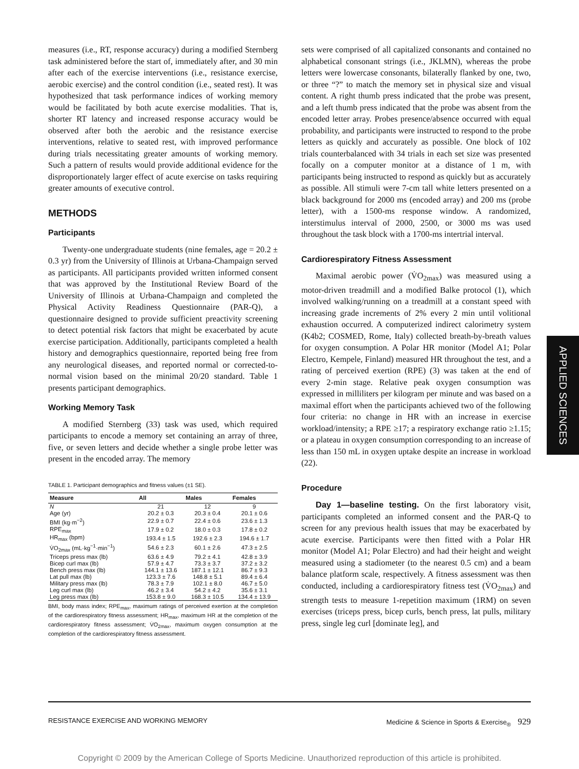measures (i.e., RT, response accuracy) during a modified Sternberg task administered before the start of, immediately after, and 30 min after each of the exercise interventions (i.e., resistance exercise, aerobic exercise) and the control condition (i.e., seated rest). It was hypothesized that task performance indices of working memory would be facilitated by both acute exercise modalities. That is, shorter RT latency and increased response accuracy would be observed after both the aerobic and the resistance exercise interventions, relative to seated rest, with improved performance during trials necessitating greater amounts of working memory. Such a pattern of results would provide additional evidence for the disproportionately larger effect of acute exercise on tasks requiring greater amounts of executive control.
METHODS
Participants
Twenty-one undergraduate students (nine females, age = 20.2 ± 0.3 yr) from the University of Illinois at Urbana-Champaign served as participants. All participants provided written informed consent that was approved by the Institutional Review Board of the University of Illinois at Urbana-Champaign and completed the Physical Activity Readiness Questionnaire (PAR-Q), a questionnaire designed to provide sufficient preactivity screening to detect potential risk factors that might be exacerbated by acute exercise participation. Additionally, participants completed a health history and demographics questionnaire, reported being free from any neurological diseases, and reported normal or corrected-to-normal vision based on the minimal 20/20 standard. Table 1 presents participant demographics.
Working Memory Task
A modified Sternberg (33) task was used, which required participants to encode a memory set containing an array of three, five, or seven letters and decide whether a single probe letter was present in the encoded array. The memory
TABLE 1. Participant demographics and fitness values (±1 SE).
| Measure | All | Males | Females |
| --- | --- | --- | --- |
| N | 21 | 12 | 9 |
| Age (yr) | 20.2 ± 0.3 | 20.3 ± 0.4 | 20.1 ± 0.6 |
| BMI (kg·m<sup>−2</sup>) | 22.9 ± 0.7 | 22.4 ± 0.6 | 23.6 ± 1.3 |
| RPE<sub>max</sub> | 17.9 ± 0.2 | 18.0 ± 0.3 | 17.8 ± 0.2 |
| HR<sub>max</sub> (bpm) | 193.4 ± 1.5 | 192.6 ± 2.3 | 194.6 ± 1.7 |
| V̇O<sub>2max</sub> (mL·kg<sup>−1</sup>·min<sup>−1</sup>) | 54.6 ± 2.3 | 60.1 ± 2.6 | 47.3 ± 2.5 |
| Triceps press max (lb) | 63.6 ± 4.9 | 79.2 ± 4.1 | 42.8 ± 3.9 |
| Bicep curl max (lb) | 57.9 ± 4.7 | 73.3 ± 3.7 | 37.2 ± 3.2 |
| Bench press max (lb) | 144.1 ± 13.6 | 187.1 ± 12.1 | 86.7 ± 9.3 |
| Lat pull max (lb) | 123.3 ± 7.6 | 148.8 ± 5.1 | 89.4 ± 6.4 |
| Military press max (lb) | 78.3 ± 7.9 | 102.1 ± 8.0 | 46.7 ± 5.0 |
| Leg curl max (lb) | 46.2 ± 3.4 | 54.2 ± 4.2 | 35.6 ± 3.1 |
| Leg press max (lb) | 153.8 ± 9.0 | 168.3 ± 10.5 | 134.4 ± 13.9 |
BMI, body mass index; RPE<sub>max</sub>, maximum ratings of perceived exertion at the completion of the cardiorespiratory fitness assessment; HR<sub>max</sub>, maximum HR at the completion of the cardiorespiratory fitness assessment; V̇O<sub>2max</sub>, maximum oxygen consumption at the completion of the cardiorespiratory fitness assessment.
sets were comprised of all capitalized consonants and contained no alphabetical consonant strings (i.e., JKLMN), whereas the probe letters were lowercase consonants, bilaterally flanked by one, two, or three “?” to match the memory set in physical size and visual content. A right thumb press indicated that the probe was present, and a left thumb press indicated that the probe was absent from the encoded letter array. Probes presence/absence occurred with equal probability, and participants were instructed to respond to the probe letters as quickly and accurately as possible. One block of 102 trials counterbalanced with 34 trials in each set size was presented focally on a computer monitor at a distance of 1 m, with participants being instructed to respond as quickly but as accurately as possible. All stimuli were 7-cm tall white letters presented on a black background for 2000 ms (encoded array) and 200 ms (probe letter), with a 1500-ms response window. A randomized, interstimulus interval of 2000, 2500, or 3000 ms was used throughout the task block with a 1700-ms intertrial interval.
Cardiorespiratory Fitness Assessment
Maximal aerobic power (V̇O<sub>2max</sub>) was measured using a motor-driven treadmill and a modified Balke protocol (1), which involved walking/running on a treadmill at a constant speed with increasing grade increments of 2% every 2 min until volitional exhaustion occurred. A computerized indirect calorimetry system (K4b2; COSMED, Rome, Italy) collected breath-by-breath values for oxygen consumption. A Polar HR monitor (Model A1; Polar Electro, Kempele, Finland) measured HR throughout the test, and a rating of perceived exertion (RPE) (3) was taken at the end of every 2-min stage. Relative peak oxygen consumption was expressed in milliliters per kilogram per minute and was based on a maximal effort when the participants achieved two of the following four criteria: no change in HR with an increase in exercise workload/intensity; a RPE ≥17; a respiratory exchange ratio ≥1.15; or a plateau in oxygen consumption corresponding to an increase of less than 150 mL in oxygen uptake despite an increase in workload (22).
Procedure
Day 1—baseline testing. On the first laboratory visit, participants completed an informed consent and the PAR-Q to screen for any previous health issues that may be exacerbated by acute exercise. Participants were then fitted with a Polar HR monitor (Model A1; Polar Electro) and had their height and weight measured using a stadiometer (to the nearest 0.5 cm) and a beam balance platform scale, respectively. A fitness assessment was then conducted, including a cardiorespiratory fitness test (V̇O<sub>2max</sub>) and strength tests to measure 1-repetition maximum (1RM) on seven exercises (triceps press, bicep curls, bench press, lat pulls, military press, single leg curl [dominate leg], and
APPLIED SCIENCES
RESISTANCE EXERCISE AND WORKING MEMORY Medicine & Science in Sports & Exercise<sub>®</sub> 929
Copyright © 2009 by the American College of Sports Medicine. Unauthorized reproduction of this article is prohibited.